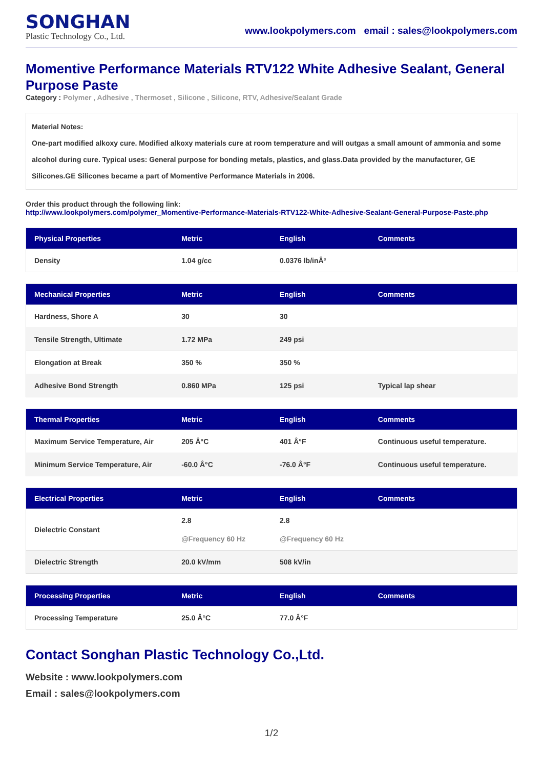SONGHAN
Plastic Technology Co., Ltd.
www.lookpolymers.com email : sales@lookpolymers.com
Momentive Performance Materials RTV122 White Adhesive Sealant, General Purpose Paste
Category : Polymer , Adhesive , Thermoset , Silicone , Silicone, RTV, Adhesive/Sealant Grade
Material Notes:
One-part modified alkoxy cure. Modified alkoxy materials cure at room temperature and will outgas a small amount of ammonia and some alcohol during cure. Typical uses: General purpose for bonding metals, plastics, and glass.Data provided by the manufacturer, GE Silicones.GE Silicones became a part of Momentive Performance Materials in 2006.
Order this product through the following link:
http://www.lookpolymers.com/polymer_Momentive-Performance-Materials-RTV122-White-Adhesive-Sealant-General-Purpose-Paste.php
| Physical Properties | Metric | English | Comments |
| --- | --- | --- | --- |
| Density | 1.04 g/cc | 0.0376 lb/inÂ³ | |
| Mechanical Properties | Metric | English | Comments |
| --- | --- | --- | --- |
| Hardness, Shore A | 30 | 30 | |
| Tensile Strength, Ultimate | 1.72 MPa | 249 psi | |
| Elongation at Break | 350 % | 350 % | |
| Adhesive Bond Strength | 0.860 MPa | 125 psi | Typical lap shear |
| Thermal Properties | Metric | English | Comments |
| --- | --- | --- | --- |
| Maximum Service Temperature, Air | 205 Â°C | 401 Â°F | Continuous useful temperature. |
| Minimum Service Temperature, Air | -60.0 Â°C | -76.0 Â°F | Continuous useful temperature. |
| Electrical Properties | Metric | English | Comments |
| --- | --- | --- | --- |
| Dielectric Constant | 2.8 @Frequency 60 Hz | 2.8 @Frequency 60 Hz | |
| Dielectric Strength | 20.0 kV/mm | 508 kV/in | |
| Processing Properties | Metric | English | Comments |
| --- | --- | --- | --- |
| Processing Temperature | 25.0 Â°C | 77.0 Â°F | |
Contact Songhan Plastic Technology Co.,Ltd.
Website : www.lookpolymers.com
Email : sales@lookpolymers.com
1/2